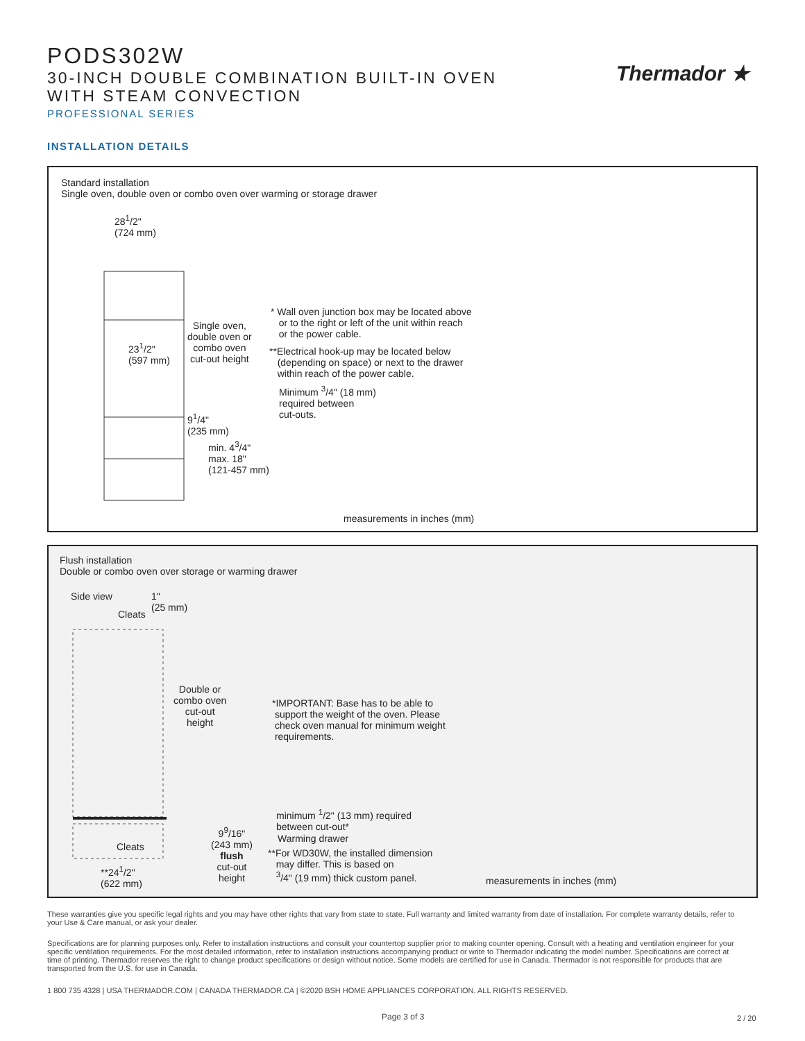PODS302W
30-INCH DOUBLE COMBINATION BUILT-IN OVEN
WITH STEAM CONVECTION
PROFESSIONAL SERIES
Thermador ★
INSTALLATION DETAILS
Standard installation
Single oven, double oven or combo oven over warming or storage drawer
28<sup>1</sup>/2"
(724 mm)
23<sup>1</sup>/2"
(597 mm)
Single oven,
double oven or
combo oven
cut-out height
9<sup>1</sup>/4"
(235 mm)
min. 4<sup>3</sup>/4"
max. 18"
(121-457 mm)
* Wall oven junction box may be located above
or to the right or left of the unit within reach
or the power cable.
**Electrical hook-up may be located below
(depending on space) or next to the drawer
within reach of the power cable.
Minimum <sup>3</sup>/4" (18 mm)
required between
cut-outs.
measurements in inches (mm)
Flush installation
Double or combo oven over storage or warming drawer
Side view
Cleats
1"
(25 mm)
Double or
combo oven
cut-out
height
*IMPORTANT: Base has to be able to
support the weight of the oven. Please
check oven manual for minimum weight
requirements.
Cleats
**24<sup>1</sup>/2"
(622 mm)
9<sup>9</sup>/16"
(243 mm)
flush
cut-out
height
minimum <sup>1</sup>/2" (13 mm) required
between cut-out*
Warming drawer
**For WD30W, the installed dimension
may differ. This is based on
<sup>3</sup>/4" (19 mm) thick custom panel.
measurements in inches (mm)
These warranties give you specific legal rights and you may have other rights that vary from state to state. Full warranty and limited warranty from date of installation. For complete warranty details, refer to your Use & Care manual, or ask your dealer.
Specifications are for planning purposes only. Refer to installation instructions and consult your countertop supplier prior to making counter opening. Consult with a heating and ventilation engineer for your specific ventilation requirements. For the most detailed information, refer to installation instructions accompanying product or write to Thermador indicating the model number. Specifications are correct at time of printing. Thermador reserves the right to change product specifications or design without notice. Some models are certified for use in Canada. Thermador is not responsible for products that are transported from the U.S. for use in Canada.
1 800 735 4328 | USA THERMADOR.COM | CANADA THERMADOR.CA | ©2020 BSH HOME APPLIANCES CORPORATION. ALL RIGHTS RESERVED.
Page 3 of 3 2 / 20